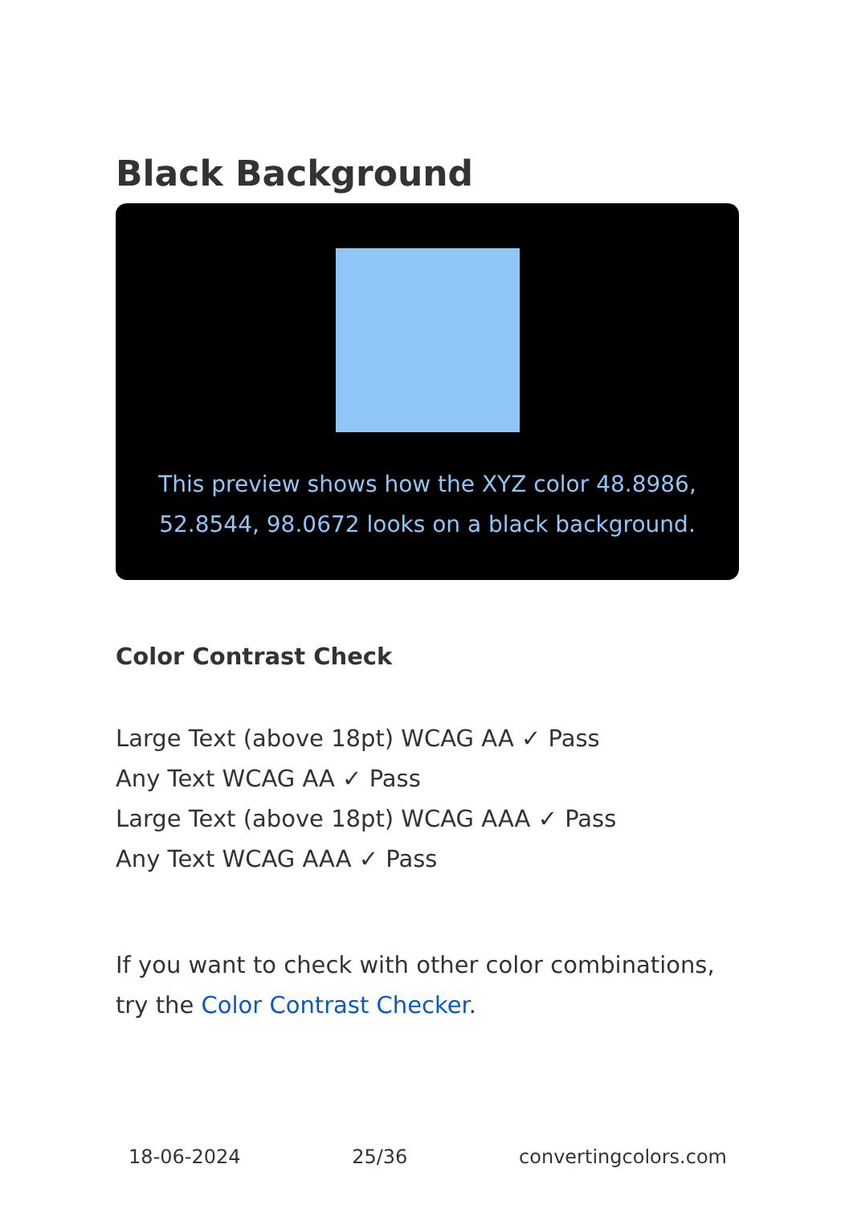Black Background
This preview shows how the XYZ color 48.8986, 52.8544, 98.0672 looks on a black background.
Color Contrast Check
Large Text (above 18pt) WCAG AA ✓ Pass
Any Text WCAG AA ✓ Pass
Large Text (above 18pt) WCAG AAA ✓ Pass
Any Text WCAG AAA ✓ Pass
If you want to check with other color combinations, try the Color Contrast Checker.
18-06-2024 25/36 convertingcolors.com